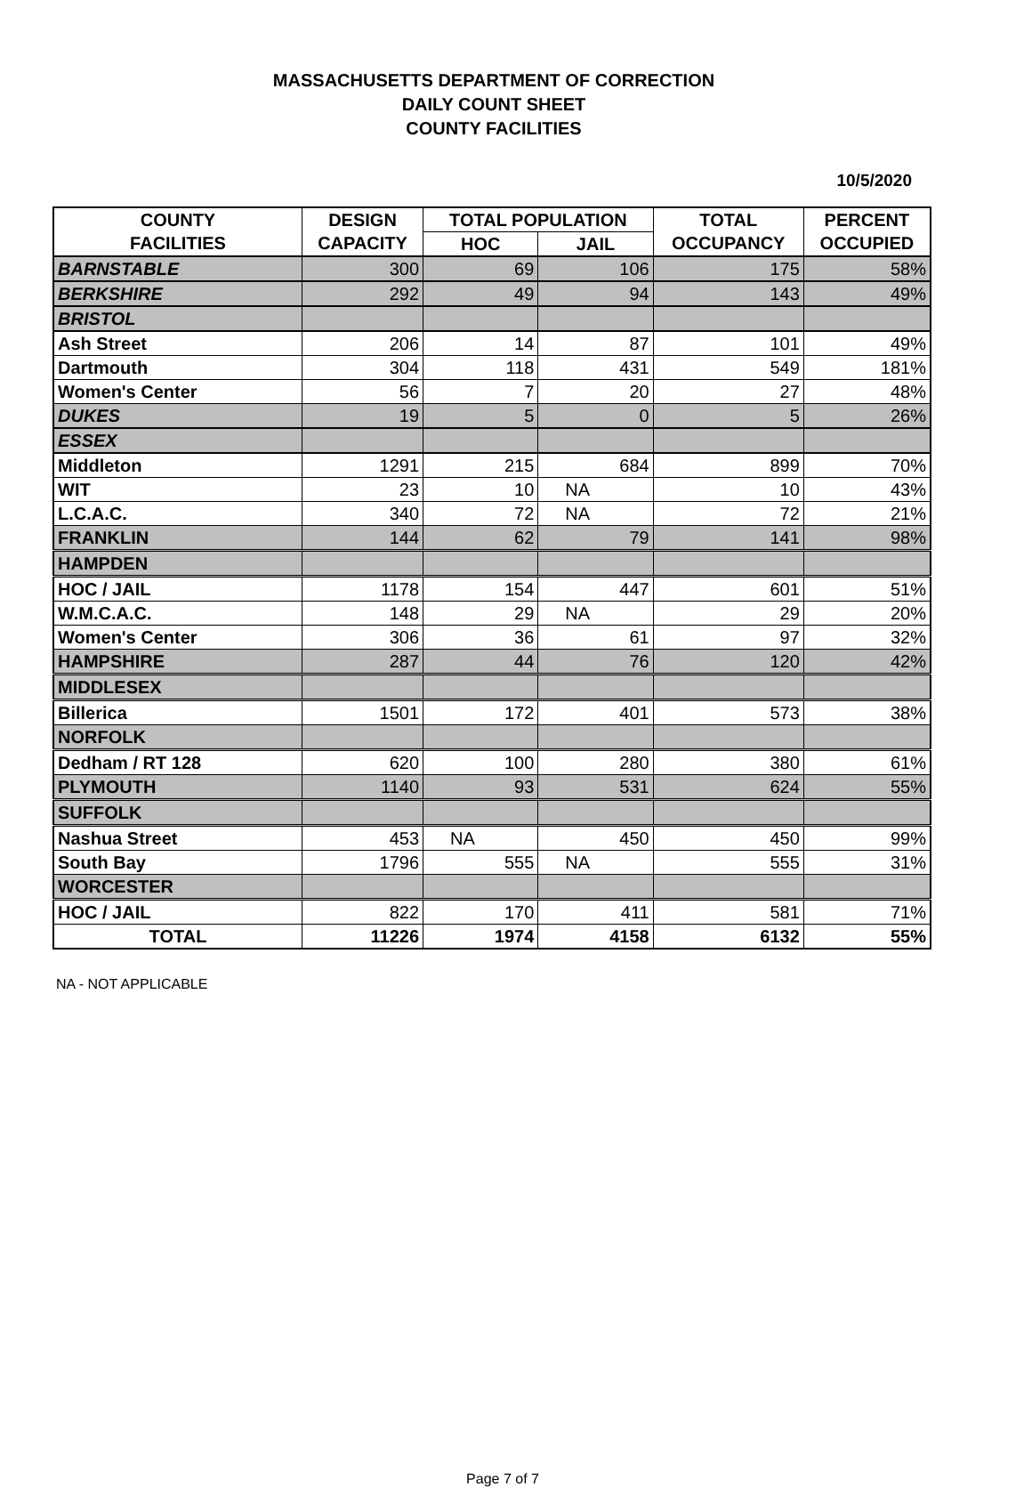MASSACHUSETTS DEPARTMENT OF CORRECTION
DAILY COUNT SHEET
COUNTY FACILITIES
10/5/2020
| COUNTY | DESIGN | TOTAL POPULATION | | TOTAL | PERCENT |
| --- | --- | --- | --- | --- | --- |
| FACILITIES | CAPACITY | HOC | JAIL | OCCUPANCY | OCCUPIED |
| BARNSTABLE | 300 | 69 | 106 | 175 | 58% |
| BERKSHIRE | 292 | 49 | 94 | 143 | 49% |
| BRISTOL | | | | | |
| Ash Street | 206 | 14 | 87 | 101 | 49% |
| Dartmouth | 304 | 118 | 431 | 549 | 181% |
| Women's Center | 56 | 7 | 20 | 27 | 48% |
| DUKES | 19 | 5 | 0 | 5 | 26% |
| ESSEX | | | | | |
| Middleton | 1291 | 215 | 684 | 899 | 70% |
| WIT | 23 | 10 | NA | 10 | 43% |
| L.C.A.C. | 340 | 72 | NA | 72 | 21% |
| FRANKLIN | 144 | 62 | 79 | 141 | 98% |
| HAMPDEN | | | | | |
| HOC / JAIL | 1178 | 154 | 447 | 601 | 51% |
| W.M.C.A.C. | 148 | 29 | NA | 29 | 20% |
| Women's Center | 306 | 36 | 61 | 97 | 32% |
| HAMPSHIRE | 287 | 44 | 76 | 120 | 42% |
| MIDDLESEX | | | | | |
| Billerica | 1501 | 172 | 401 | 573 | 38% |
| NORFOLK | | | | | |
| Dedham / RT 128 | 620 | 100 | 280 | 380 | 61% |
| PLYMOUTH | 1140 | 93 | 531 | 624 | 55% |
| SUFFOLK | | | | | |
| Nashua Street | 453 | NA | 450 | 450 | 99% |
| South Bay | 1796 | 555 | NA | 555 | 31% |
| WORCESTER | | | | | |
| HOC / JAIL | 822 | 170 | 411 | 581 | 71% |
| TOTAL | 11226 | 1974 | 4158 | 6132 | 55% |
NA - NOT APPLICABLE
Page 7 of 7